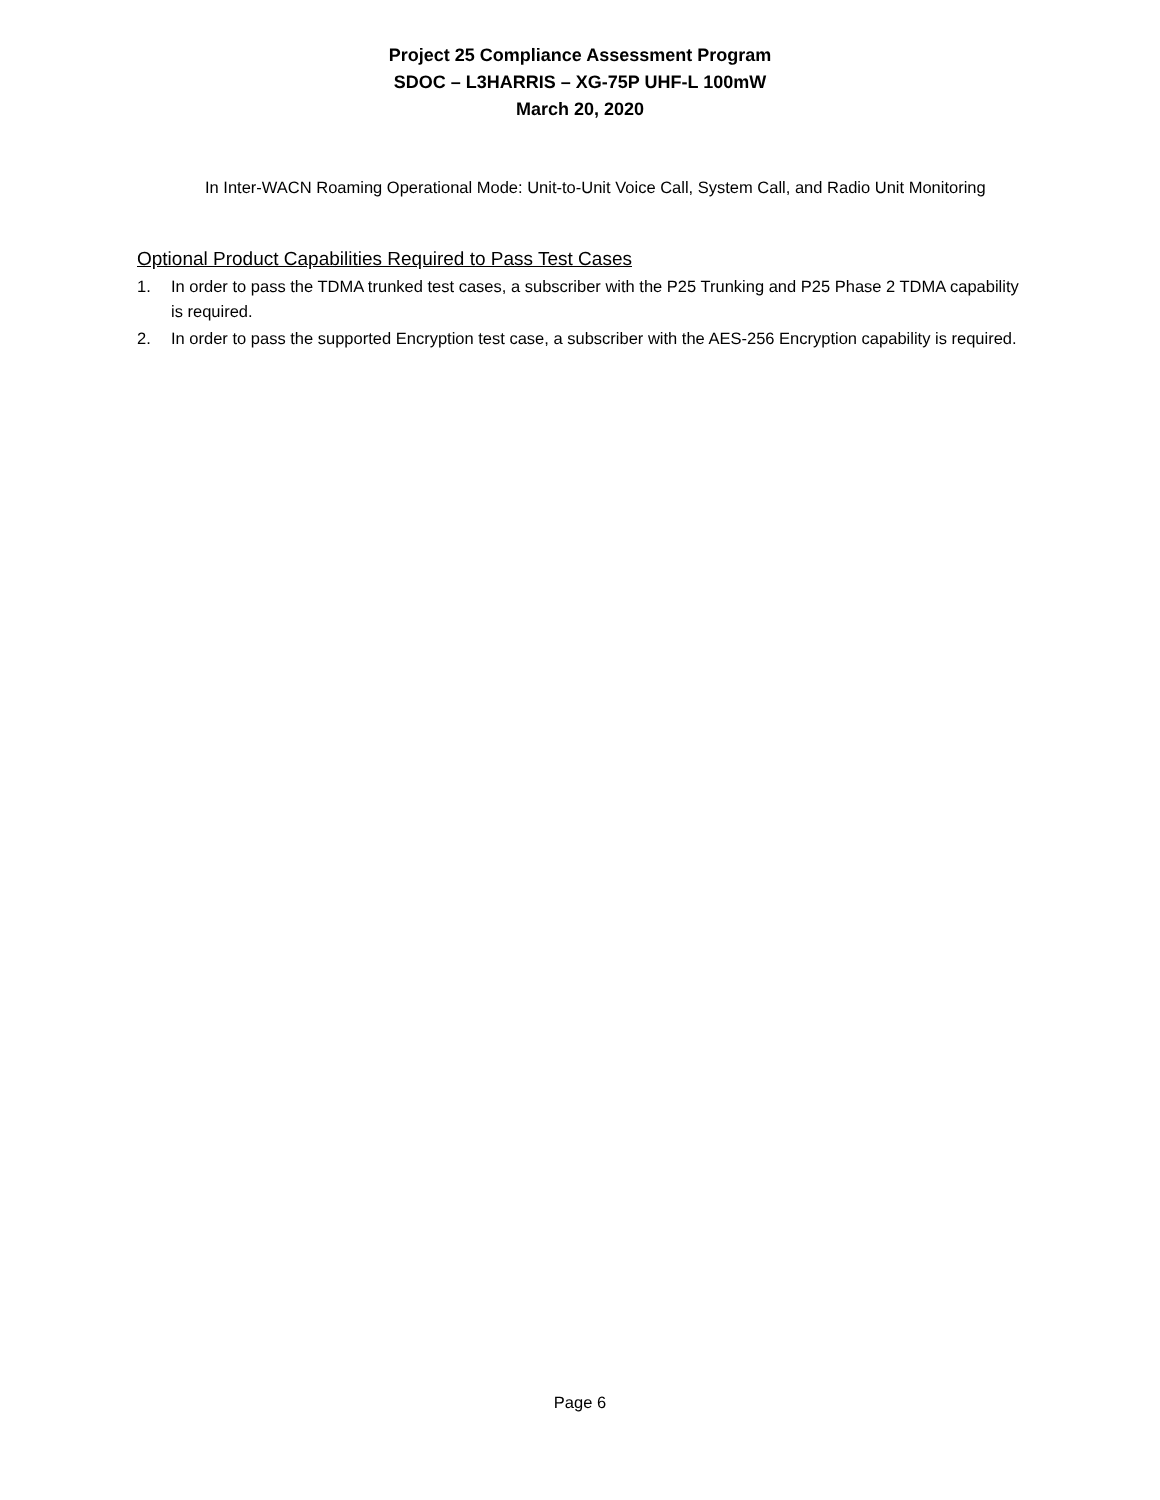Project 25 Compliance Assessment Program
SDOC – L3HARRIS – XG-75P UHF-L 100mW
March 20, 2020
In Inter-WACN Roaming Operational Mode: Unit-to-Unit Voice Call, System Call, and Radio Unit Monitoring
Optional Product Capabilities Required to Pass Test Cases
1. In order to pass the TDMA trunked test cases, a subscriber with the P25 Trunking and P25 Phase 2 TDMA capability is required.
2. In order to pass the supported Encryption test case, a subscriber with the AES-256 Encryption capability is required.
Page 6